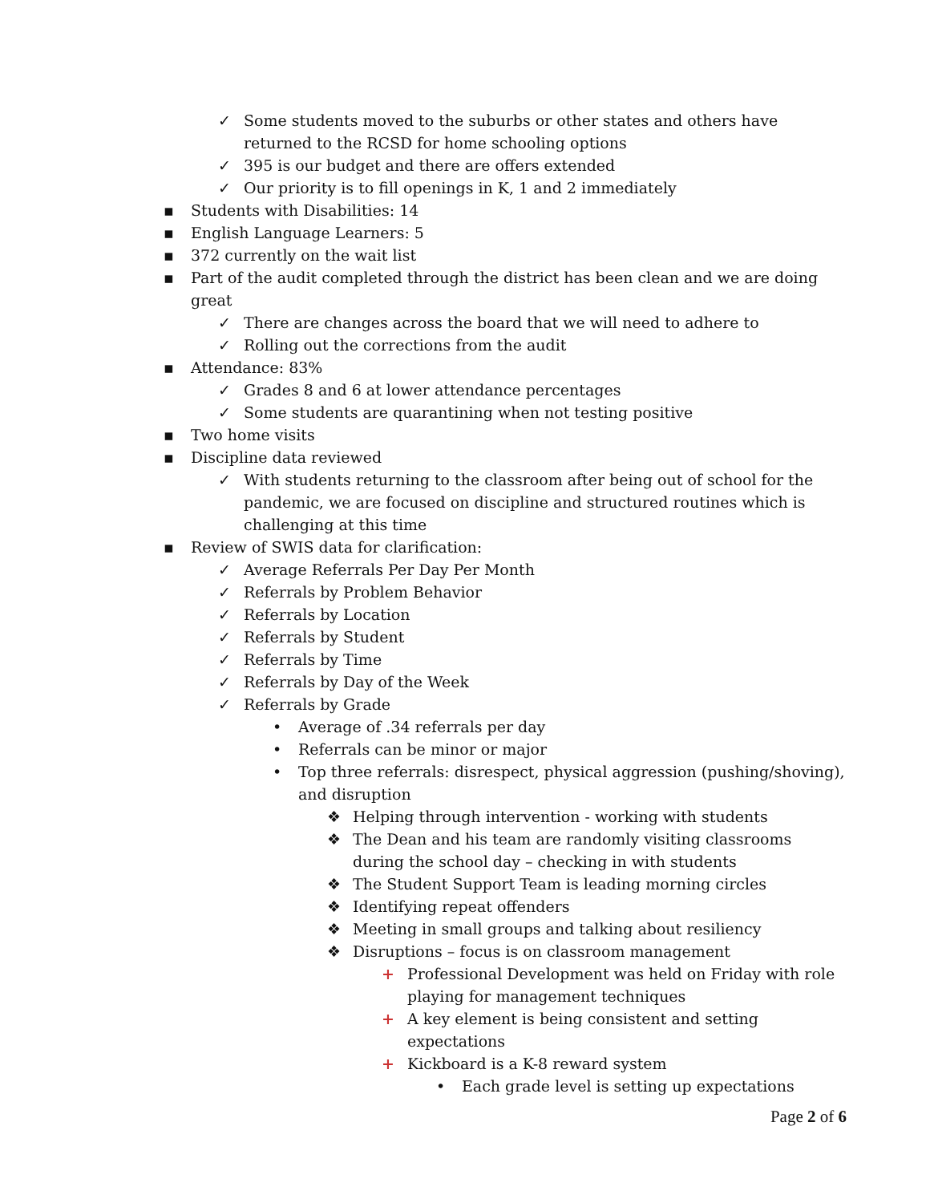✓ Some students moved to the suburbs or other states and others have returned to the RCSD for home schooling options
✓ 395 is our budget and there are offers extended
✓ Our priority is to fill openings in K, 1 and 2 immediately
▪ Students with Disabilities: 14
▪ English Language Learners: 5
▪ 372 currently on the wait list
▪ Part of the audit completed through the district has been clean and we are doing great
✓ There are changes across the board that we will need to adhere to
✓ Rolling out the corrections from the audit
▪ Attendance: 83%
✓ Grades 8 and 6 at lower attendance percentages
✓ Some students are quarantining when not testing positive
▪ Two home visits
▪ Discipline data reviewed
✓ With students returning to the classroom after being out of school for the pandemic, we are focused on discipline and structured routines which is challenging at this time
▪ Review of SWIS data for clarification:
✓ Average Referrals Per Day Per Month
✓ Referrals by Problem Behavior
✓ Referrals by Location
✓ Referrals by Student
✓ Referrals by Time
✓ Referrals by Day of the Week
✓ Referrals by Grade
• Average of .34 referrals per day
• Referrals can be minor or major
• Top three referrals: disrespect, physical aggression (pushing/shoving), and disruption
❖ Helping through intervention - working with students
❖ The Dean and his team are randomly visiting classrooms during the school day – checking in with students
❖ The Student Support Team is leading morning circles
❖ Identifying repeat offenders
❖ Meeting in small groups and talking about resiliency
❖ Disruptions – focus is on classroom management
+ Professional Development was held on Friday with role playing for management techniques
+ A key element is being consistent and setting expectations
+ Kickboard is a K-8 reward system
• Each grade level is setting up expectations
Page 2 of 6